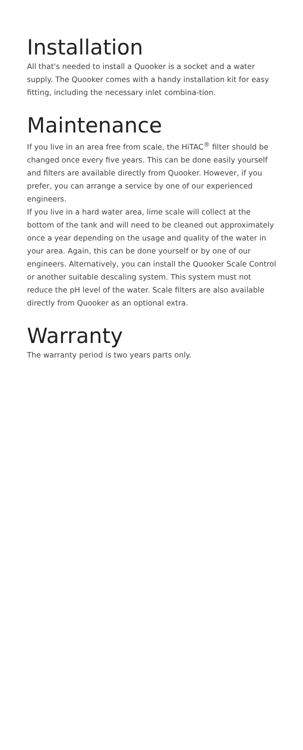Installation
All that's needed to install a Quooker is a socket and a water supply. The Quooker comes with a handy installation kit for easy fitting, including the necessary inlet combina-tion.
Maintenance
If you live in an area free from scale, the HiTAC<sup>®</sup> filter should be changed once every five years. This can be done easily yourself and filters are available directly from Quooker. However, if you prefer, you can arrange a service by one of our experienced engineers.
If you live in a hard water area, lime scale will collect at the bottom of the tank and will need to be cleaned out approximately once a year depending on the usage and quality of the water in your area. Again, this can be done yourself or by one of our engineers. Alternatively, you can install the Quooker Scale Control or another suitable descaling system. This system must not reduce the pH level of the water. Scale filters are also available directly from Quooker as an optional extra.
Warranty
The warranty period is two years parts only.